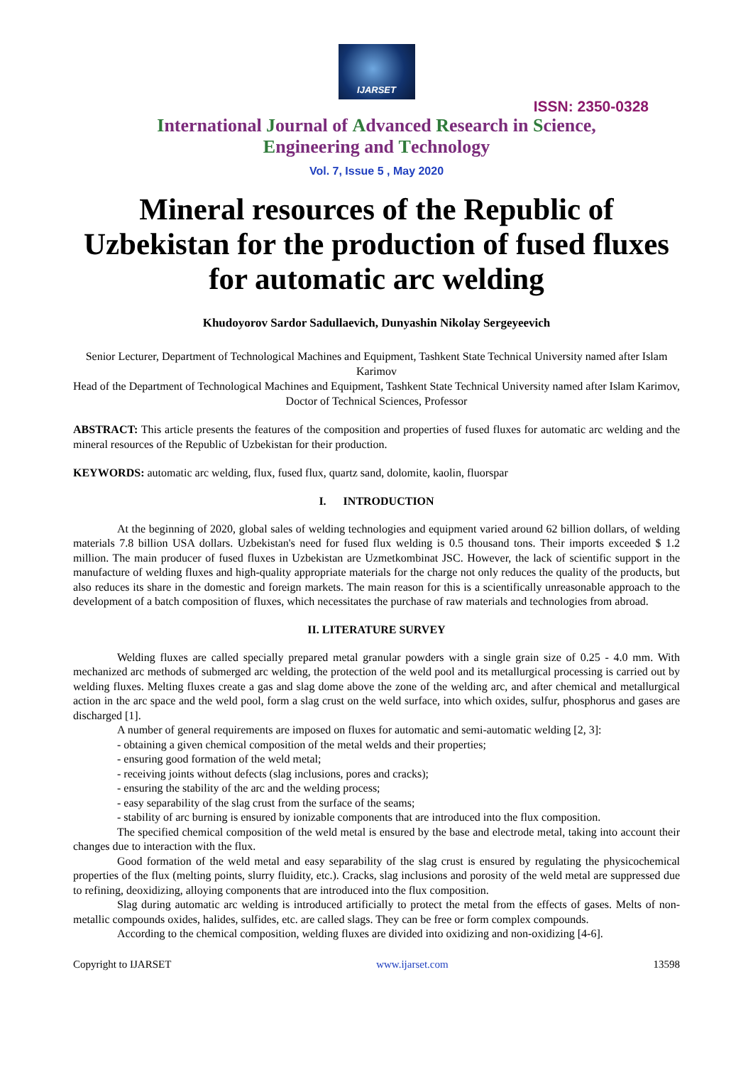IJARSET
ISSN: 2350-0328
International Journal of Advanced Research in Science,
Engineering and Technology
Vol. 7, Issue 5 , May 2020
Mineral resources of the Republic of Uzbekistan for the production of fused fluxes for automatic arc welding
Khudoyorov Sardor Sadullaevich, Dunyashin Nikolay Sergeyeevich
Senior Lecturer, Department of Technological Machines and Equipment, Tashkent State Technical University named after Islam Karimov
Head of the Department of Technological Machines and Equipment, Tashkent State Technical University named after Islam Karimov, Doctor of Technical Sciences, Professor
ABSTRACT: This article presents the features of the composition and properties of fused fluxes for automatic arc welding and the mineral resources of the Republic of Uzbekistan for their production.
KEYWORDS: automatic arc welding, flux, fused flux, quartz sand, dolomite, kaolin, fluorspar
I. INTRODUCTION
At the beginning of 2020, global sales of welding technologies and equipment varied around 62 billion dollars, of welding materials 7.8 billion USA dollars. Uzbekistan's need for fused flux welding is 0.5 thousand tons. Their imports exceeded $ 1.2 million. The main producer of fused fluxes in Uzbekistan are Uzmetkombinat JSC. However, the lack of scientific support in the manufacture of welding fluxes and high-quality appropriate materials for the charge not only reduces the quality of the products, but also reduces its share in the domestic and foreign markets. The main reason for this is a scientifically unreasonable approach to the development of a batch composition of fluxes, which necessitates the purchase of raw materials and technologies from abroad.
II. LITERATURE SURVEY
Welding fluxes are called specially prepared metal granular powders with a single grain size of 0.25 - 4.0 mm. With mechanized arc methods of submerged arc welding, the protection of the weld pool and its metallurgical processing is carried out by welding fluxes. Melting fluxes create a gas and slag dome above the zone of the welding arc, and after chemical and metallurgical action in the arc space and the weld pool, form a slag crust on the weld surface, into which oxides, sulfur, phosphorus and gases are discharged [1].
A number of general requirements are imposed on fluxes for automatic and semi-automatic welding [2, 3]:
- obtaining a given chemical composition of the metal welds and their properties;
- ensuring good formation of the weld metal;
- receiving joints without defects (slag inclusions, pores and cracks);
- ensuring the stability of the arc and the welding process;
- easy separability of the slag crust from the surface of the seams;
- stability of arc burning is ensured by ionizable components that are introduced into the flux composition.
The specified chemical composition of the weld metal is ensured by the base and electrode metal, taking into account their changes due to interaction with the flux.
Good formation of the weld metal and easy separability of the slag crust is ensured by regulating the physicochemical properties of the flux (melting points, slurry fluidity, etc.). Cracks, slag inclusions and porosity of the weld metal are suppressed due to refining, deoxidizing, alloying components that are introduced into the flux composition.
Slag during automatic arc welding is introduced artificially to protect the metal from the effects of gases. Melts of non-metallic compounds oxides, halides, sulfides, etc. are called slags. They can be free or form complex compounds.
According to the chemical composition, welding fluxes are divided into oxidizing and non-oxidizing [4-6].
Copyright to IJARSET www.ijarset.com 13598